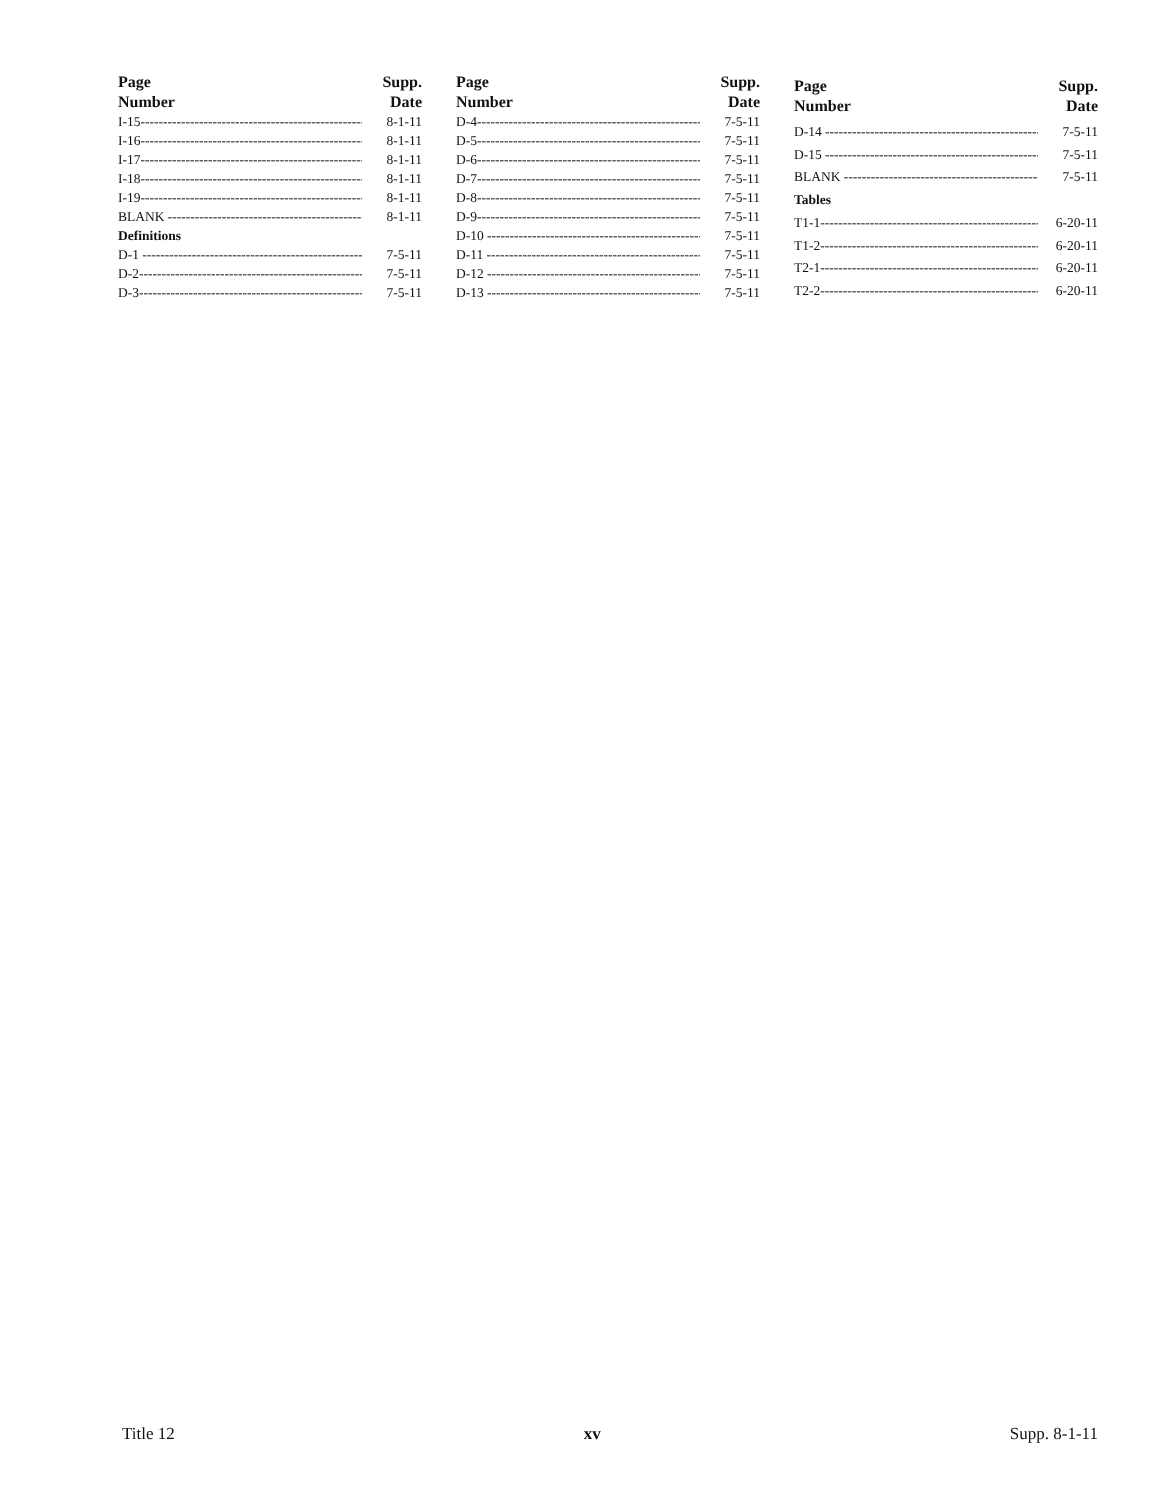| Page Number | Supp. Date |
| --- | --- |
| I-15----------------------------------------------------- | 8-1-11 |
| I-16----------------------------------------------------- | 8-1-11 |
| I-17----------------------------------------------------- | 8-1-11 |
| I-18----------------------------------------------------- | 8-1-11 |
| I-19----------------------------------------------------- | 8-1-11 |
| BLANK --------------------------------------------- | 8-1-11 |
| Definitions | |
| D-1 ---------------------------------------------------- | 7-5-11 |
| D-2----------------------------------------------------- | 7-5-11 |
| D-3----------------------------------------------------- | 7-5-11 |
| Page Number | Supp. Date |
| --- | --- |
| D-4----------------------------------------------------- | 7-5-11 |
| D-5----------------------------------------------------- | 7-5-11 |
| D-6----------------------------------------------------- | 7-5-11 |
| D-7----------------------------------------------------- | 7-5-11 |
| D-8----------------------------------------------------- | 7-5-11 |
| D-9----------------------------------------------------- | 7-5-11 |
| D-10 -------------------------------------------------- | 7-5-11 |
| D-11 -------------------------------------------------- | 7-5-11 |
| D-12 -------------------------------------------------- | 7-5-11 |
| D-13 -------------------------------------------------- | 7-5-11 |
| Page Number | Supp. Date |
| --- | --- |
| D-14 -------------------------------------------------- | 7-5-11 |
| D-15 -------------------------------------------------- | 7-5-11 |
| BLANK --------------------------------------------- | 7-5-11 |
| Tables | |
| T1-1------------------------------------------------- | 6-20-11 |
| T1-2------------------------------------------------- | 6-20-11 |
| T2-1------------------------------------------------- | 6-20-11 |
| T2-2------------------------------------------------- | 6-20-11 |
Title 12 xv Supp. 8-1-11